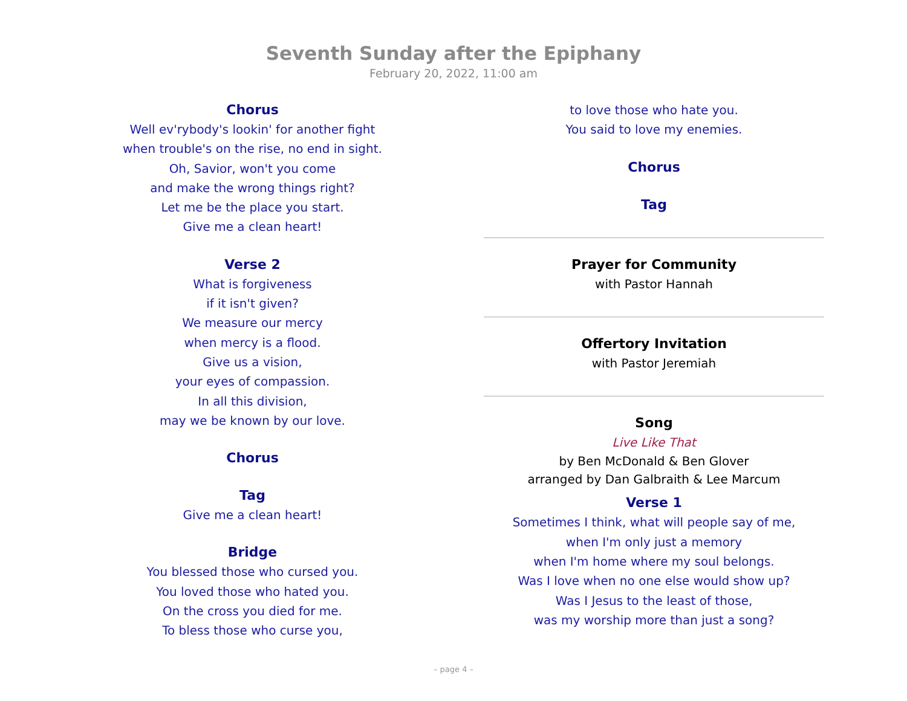Seventh Sunday after the Epiphany
February 20, 2022, 11:00 am
Chorus
Well ev'rybody's lookin' for another fight
when trouble's on the rise, no end in sight.
Oh, Savior, won't you come
and make the wrong things right?
Let me be the place you start.
Give me a clean heart!
Verse 2
What is forgiveness
if it isn't given?
We measure our mercy
when mercy is a flood.
Give us a vision,
your eyes of compassion.
In all this division,
may we be known by our love.
Chorus
Tag
Give me a clean heart!
Bridge
You blessed those who cursed you.
You loved those who hated you.
On the cross you died for me.
To bless those who curse you,
to love those who hate you.
You said to love my enemies.
Chorus
Tag
Prayer for Community
with Pastor Hannah
Offertory Invitation
with Pastor Jeremiah
Song
Live Like That
by Ben McDonald & Ben Glover
arranged by Dan Galbraith & Lee Marcum
Verse 1
Sometimes I think, what will people say of me,
when I'm only just a memory
when I'm home where my soul belongs.
Was I love when no one else would show up?
Was I Jesus to the least of those,
was my worship more than just a song?
– page 4 –